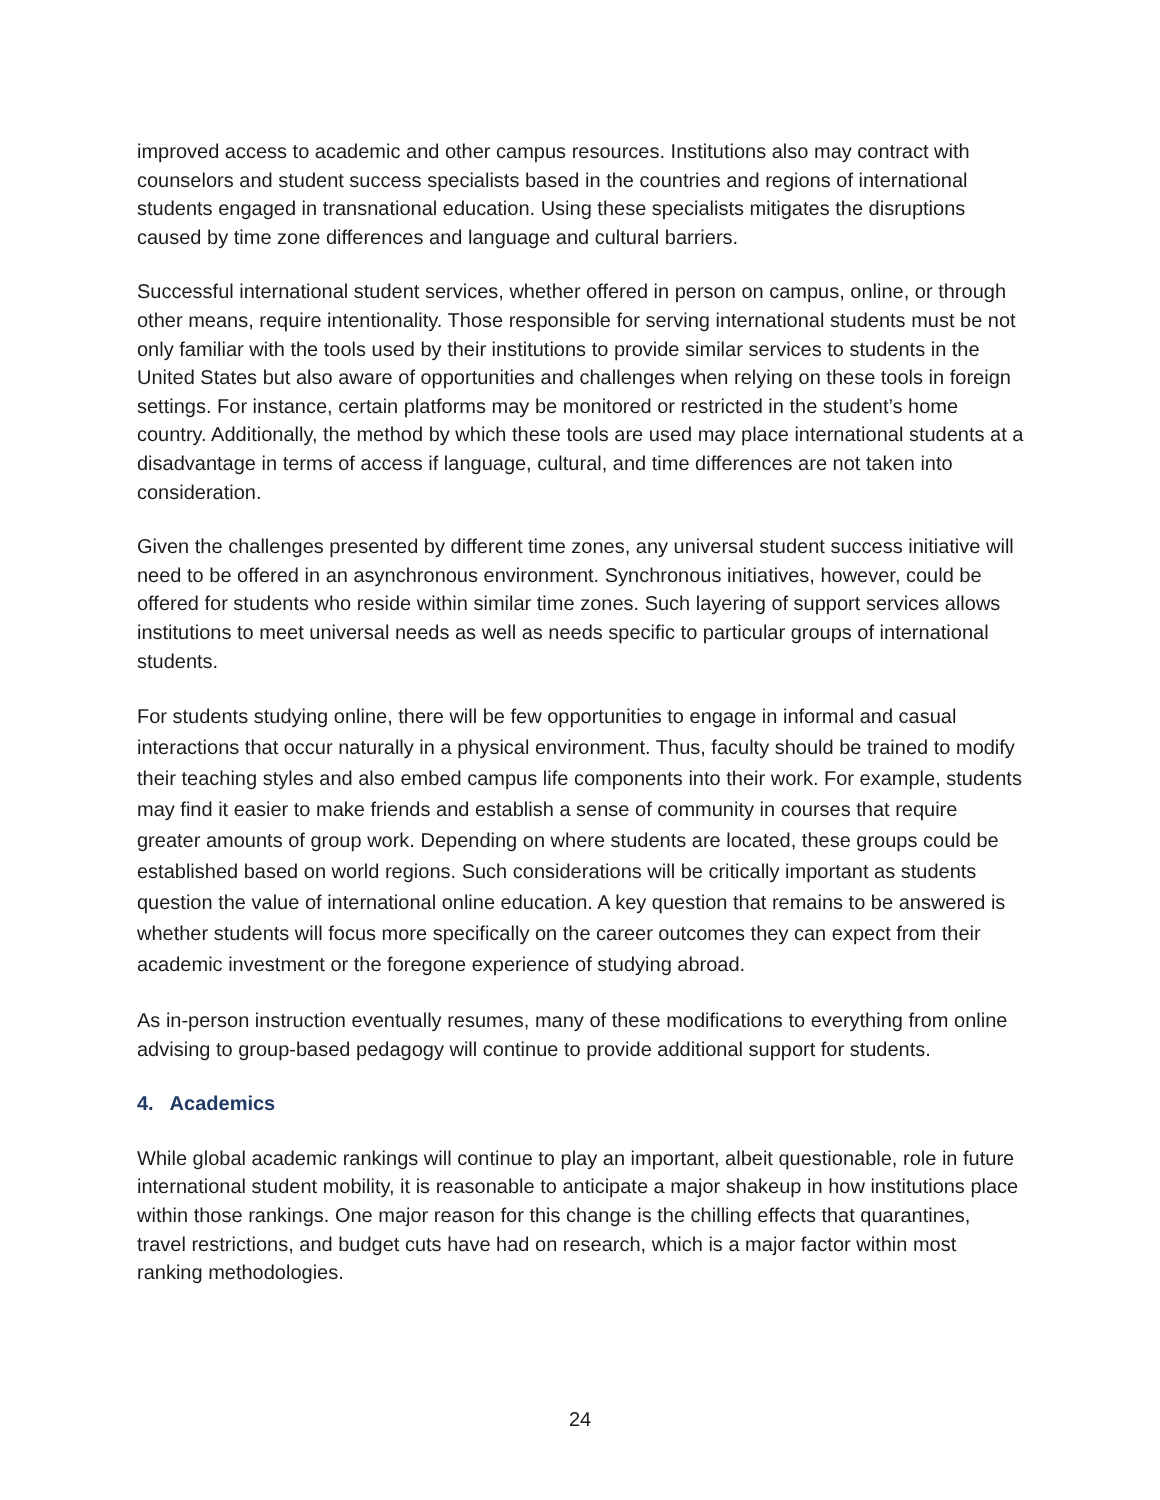improved access to academic and other campus resources. Institutions also may contract with counselors and student success specialists based in the countries and regions of international students engaged in transnational education. Using these specialists mitigates the disruptions caused by time zone differences and language and cultural barriers.
Successful international student services, whether offered in person on campus, online, or through other means, require intentionality. Those responsible for serving international students must be not only familiar with the tools used by their institutions to provide similar services to students in the United States but also aware of opportunities and challenges when relying on these tools in foreign settings. For instance, certain platforms may be monitored or restricted in the student’s home country. Additionally, the method by which these tools are used may place international students at a disadvantage in terms of access if language, cultural, and time differences are not taken into consideration.
Given the challenges presented by different time zones, any universal student success initiative will need to be offered in an asynchronous environment. Synchronous initiatives, however, could be offered for students who reside within similar time zones. Such layering of support services allows institutions to meet universal needs as well as needs specific to particular groups of international students.
For students studying online, there will be few opportunities to engage in informal and casual interactions that occur naturally in a physical environment. Thus, faculty should be trained to modify their teaching styles and also embed campus life components into their work. For example, students may find it easier to make friends and establish a sense of community in courses that require greater amounts of group work. Depending on where students are located, these groups could be established based on world regions. Such considerations will be critically important as students question the value of international online education. A key question that remains to be answered is whether students will focus more specifically on the career outcomes they can expect from their academic investment or the foregone experience of studying abroad.
As in-person instruction eventually resumes, many of these modifications to everything from online advising to group-based pedagogy will continue to provide additional support for students.
4. Academics
While global academic rankings will continue to play an important, albeit questionable, role in future international student mobility, it is reasonable to anticipate a major shakeup in how institutions place within those rankings. One major reason for this change is the chilling effects that quarantines, travel restrictions, and budget cuts have had on research, which is a major factor within most ranking methodologies.
24